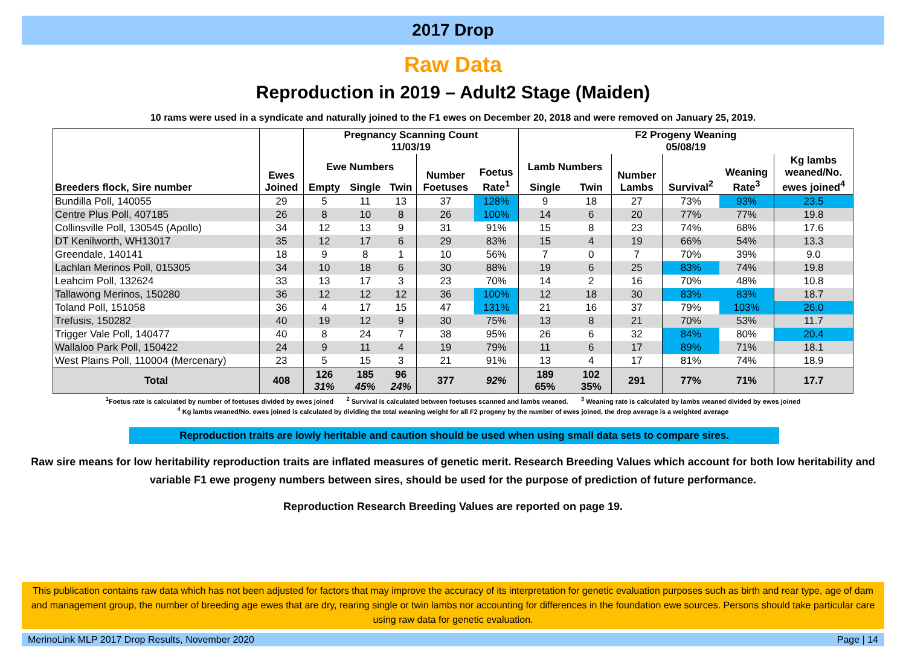2017 Drop
Raw Data
Reproduction in 2019 – Adult2 Stage (Maiden)
10 rams were used in a syndicate and naturally joined to the F1 ewes on December 20, 2018 and were removed on January 25, 2019.
| Breeders flock, Sire number | Ewes Joined | Pregnancy Scanning Count 11/03/19 | | | | | F2 Progeny Weaning 05/08/19 | | | | | |
| --- | --- | --- | --- | --- | --- | --- | --- | --- | --- | --- | --- | --- |
| | | Ewe Numbers | | | Number Foetuses | Foetus Rate<sup>1</sup> | Lamb Numbers | | Number Lambs | Survival<sup>2</sup> | Weaning Rate<sup>3</sup> | Kg lambs weaned/No. ewes joined<sup>4</sup> |
| | | Empty | Single | Twin | | | Single | Twin | | | | |
| Bundilla Poll, 140055 | 29 | 5 | 11 | 13 | 37 | 128% | 9 | 18 | 27 | 73% | 93% | 23.5 |
| Centre Plus Poll, 407185 | 26 | 8 | 10 | 8 | 26 | 100% | 14 | 6 | 20 | 77% | 77% | 19.8 |
| Collinsville Poll, 130545 (Apollo) | 34 | 12 | 13 | 9 | 31 | 91% | 15 | 8 | 23 | 74% | 68% | 17.6 |
| DT Kenilworth, WH13017 | 35 | 12 | 17 | 6 | 29 | 83% | 15 | 4 | 19 | 66% | 54% | 13.3 |
| Greendale, 140141 | 18 | 9 | 8 | 1 | 10 | 56% | 7 | 0 | 7 | 70% | 39% | 9.0 |
| Lachlan Merinos Poll, 015305 | 34 | 10 | 18 | 6 | 30 | 88% | 19 | 6 | 25 | 83% | 74% | 19.8 |
| Leahcim Poll, 132624 | 33 | 13 | 17 | 3 | 23 | 70% | 14 | 2 | 16 | 70% | 48% | 10.8 |
| Tallawong Merinos, 150280 | 36 | 12 | 12 | 12 | 36 | 100% | 12 | 18 | 30 | 83% | 83% | 18.7 |
| Toland Poll, 151058 | 36 | 4 | 17 | 15 | 47 | 131% | 21 | 16 | 37 | 79% | 103% | 26.0 |
| Trefusis, 150282 | 40 | 19 | 12 | 9 | 30 | 75% | 13 | 8 | 21 | 70% | 53% | 11.7 |
| Trigger Vale Poll, 140477 | 40 | 8 | 24 | 7 | 38 | 95% | 26 | 6 | 32 | 84% | 80% | 20.4 |
| Wallaloo Park Poll, 150422 | 24 | 9 | 11 | 4 | 19 | 79% | 11 | 6 | 17 | 89% | 71% | 18.1 |
| West Plains Poll, 110004 (Mercenary) | 23 | 5 | 15 | 3 | 21 | 91% | 13 | 4 | 17 | 81% | 74% | 18.9 |
| Total | 408 | 126 31% | 185 45% | 96 24% | 377 | 92% | 189 65% | 102 35% | 291 | 77% | 71% | 17.7 |
<sup>1</sup> Foetus rate is calculated by number of foetuses divided by ewes joined <sup>2</sup> Survival is calculated between foetuses scanned and lambs weaned. <sup>3</sup> Weaning rate is calculated by lambs weaned divided by ewes joined
<sup>4</sup> Kg lambs weaned/No. ewes joined is calculated by dividing the total weaning weight for all F2 progeny by the number of ewes joined, the drop average is a weighted average
Reproduction traits are lowly heritable and caution should be used when using small data sets to compare sires.
Raw sire means for low heritability reproduction traits are inflated measures of genetic merit. Research Breeding Values which account for both low heritability and variable F1 ewe progeny numbers between sires, should be used for the purpose of prediction of future performance.
Reproduction Research Breeding Values are reported on page 19.
This publication contains raw data which has not been adjusted for factors that may improve the accuracy of its interpretation for genetic evaluation purposes such as birth and rear type, age of dam and management group, the number of breeding age ewes that are dry, rearing single or twin lambs nor accounting for differences in the foundation ewe sources. Persons should take particular care using raw data for genetic evaluation.
MerinoLink MLP 2017 Drop Results, November 2020 Page | 14